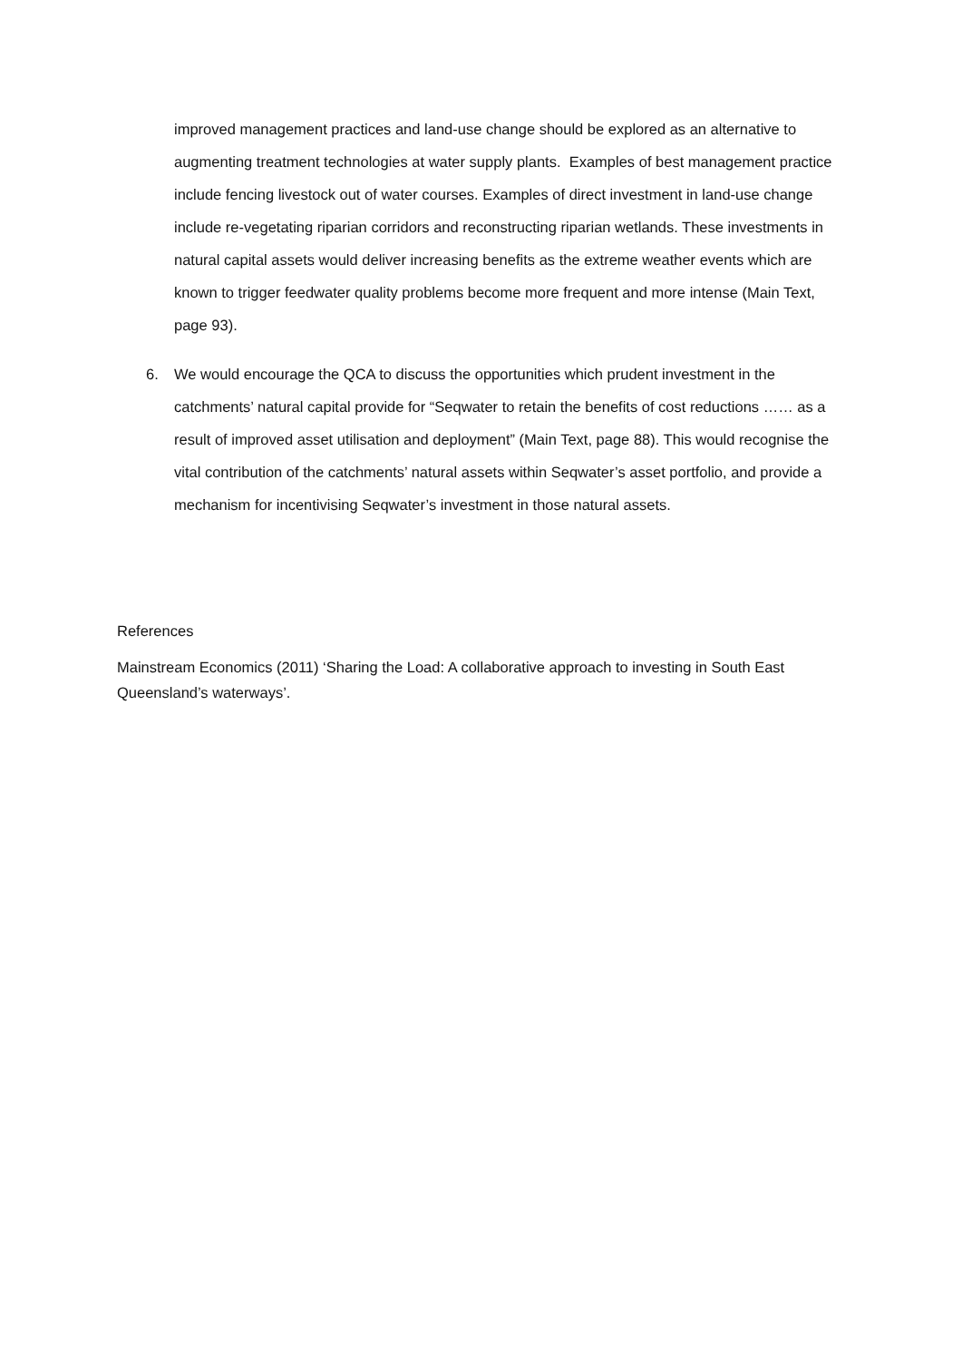improved management practices and land-use change should be explored as an alternative to augmenting treatment technologies at water supply plants. Examples of best management practice include fencing livestock out of water courses. Examples of direct investment in land-use change include re-vegetating riparian corridors and reconstructing riparian wetlands. These investments in natural capital assets would deliver increasing benefits as the extreme weather events which are known to trigger feedwater quality problems become more frequent and more intense (Main Text, page 93).
6. We would encourage the QCA to discuss the opportunities which prudent investment in the catchments’ natural capital provide for “Seqwater to retain the benefits of cost reductions …… as a result of improved asset utilisation and deployment” (Main Text, page 88). This would recognise the vital contribution of the catchments’ natural assets within Seqwater’s asset portfolio, and provide a mechanism for incentivising Seqwater’s investment in those natural assets.
References
Mainstream Economics (2011) ‘Sharing the Load: A collaborative approach to investing in South East Queensland’s waterways’.